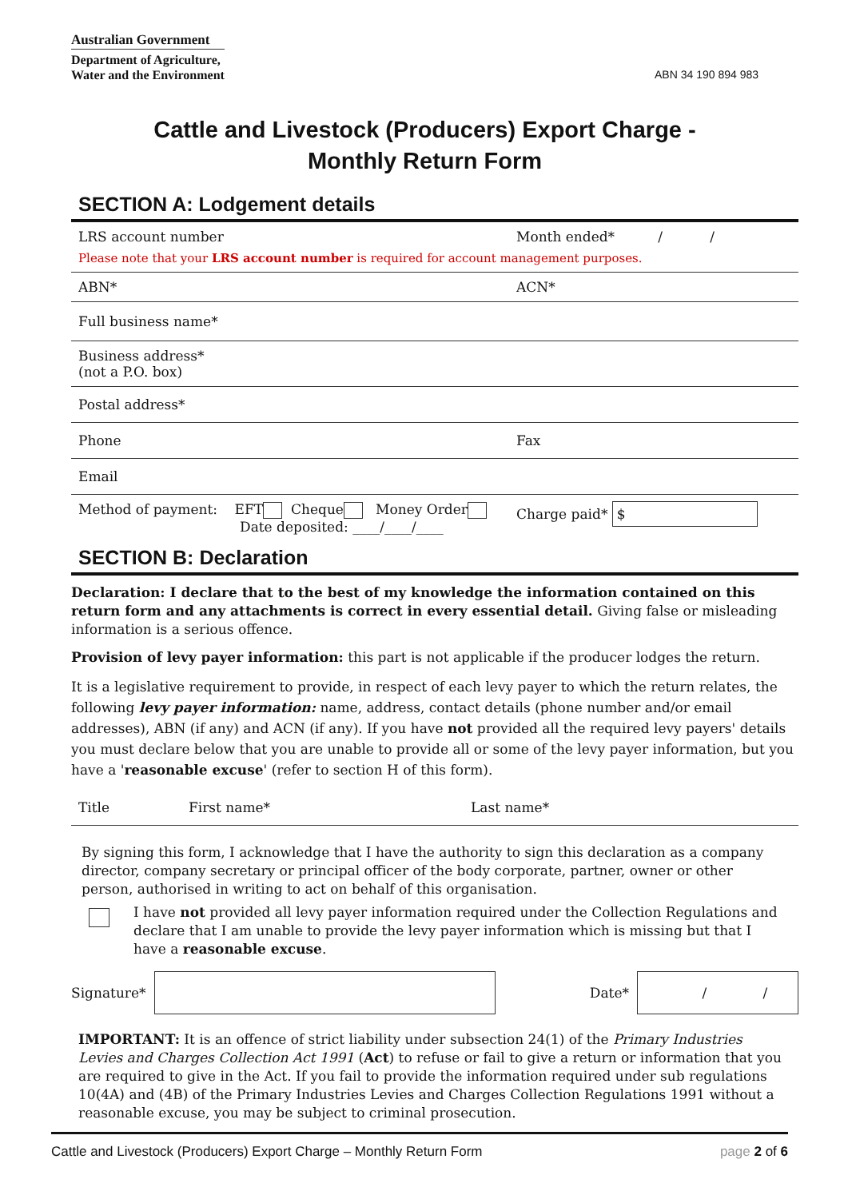Australian Government
Department of Agriculture,
Water and the Environment
ABN 34 190 894 983
Cattle and Livestock (Producers) Export Charge -
Monthly Return Form
SECTION A: Lodgement details
| LRS account number | Month ended* / / |
| Please note that your LRS account number is required for account management purposes. | |
| ABN* | ACN* |
| Full business name* | |
| Business address* (not a P.O. box) | |
| Postal address* | |
| Phone | Fax |
| Email | |
| Method of payment: EFT Cheque Money Order Date deposited: ____/____/____ | Charge paid* $ |
SECTION B: Declaration
Declaration: I declare that to the best of my knowledge the information contained on this return form and any attachments is correct in every essential detail. Giving false or misleading information is a serious offence.
Provision of levy payer information: this part is not applicable if the producer lodges the return.
It is a legislative requirement to provide, in respect of each levy payer to which the return relates, the following levy payer information: name, address, contact details (phone number and/or email addresses), ABN (if any) and ACN (if any). If you have not provided all the required levy payers' details you must declare below that you are unable to provide all or some of the levy payer information, but you have a 'reasonable excuse' (refer to section H of this form).
| Title | First name* | Last name* |
By signing this form, I acknowledge that I have the authority to sign this declaration as a company director, company secretary or principal officer of the body corporate, partner, owner or other person, authorised in writing to act on behalf of this organisation.
I have not provided all levy payer information required under the Collection Regulations and declare that I am unable to provide the levy payer information which is missing but that I have a reasonable excuse.
Signature*
Date*
/ /
IMPORTANT: It is an offence of strict liability under subsection 24(1) of the Primary Industries Levies and Charges Collection Act 1991 (Act) to refuse or fail to give a return or information that you are required to give in the Act. If you fail to provide the information required under sub regulations 10(4A) and (4B) of the Primary Industries Levies and Charges Collection Regulations 1991 without a reasonable excuse, you may be subject to criminal prosecution.
Cattle and Livestock (Producers) Export Charge – Monthly Return Form page 2 of 6